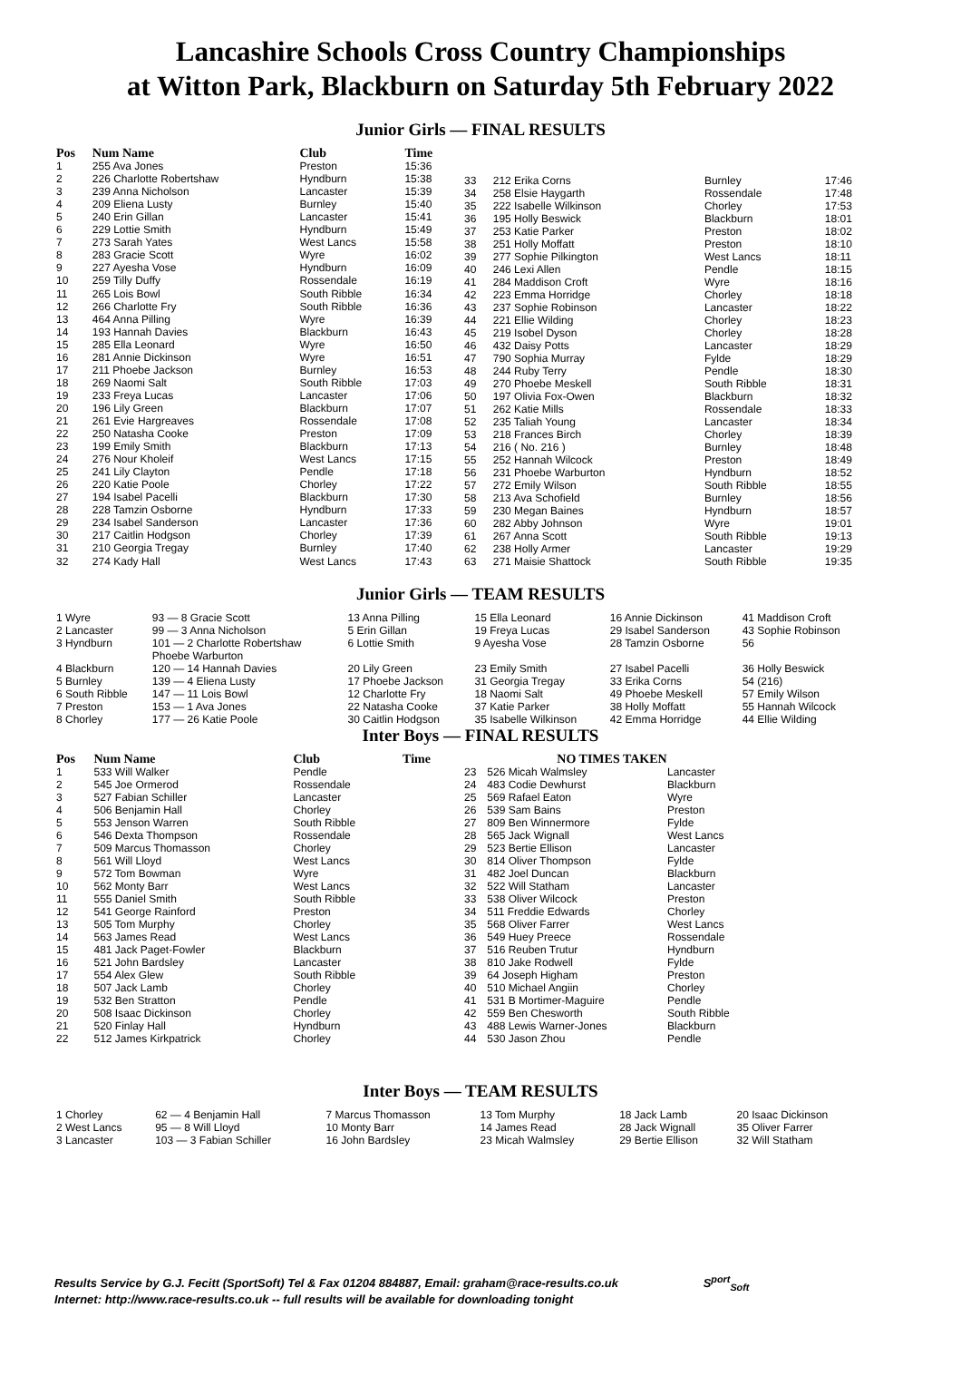Lancashire Schools Cross Country Championships
at Witton Park, Blackburn on Saturday 5th February 2022
Junior Girls — FINAL RESULTS
| Pos | Num Name | Club | Time |
| --- | --- | --- | --- |
| 1 | 255 Ava Jones | Preston | 15:36 |
| 2 | 226 Charlotte Robertshaw | Hyndburn | 15:38 |
| 3 | 239 Anna Nicholson | Lancaster | 15:39 |
| 4 | 209 Eliena Lusty | Burnley | 15:40 |
| 5 | 240 Erin Gillan | Lancaster | 15:41 |
| 6 | 229 Lottie Smith | Hyndburn | 15:49 |
| 7 | 273 Sarah Yates | West Lancs | 15:58 |
| 8 | 283 Gracie Scott | Wyre | 16:02 |
| 9 | 227 Ayesha Vose | Hyndburn | 16:09 |
| 10 | 259 Tilly Duffy | Rossendale | 16:19 |
| 11 | 265 Lois Bowl | South Ribble | 16:34 |
| 12 | 266 Charlotte Fry | South Ribble | 16:36 |
| 13 | 464 Anna Pilling | Wyre | 16:39 |
| 14 | 193 Hannah Davies | Blackburn | 16:43 |
| 15 | 285 Ella Leonard | Wyre | 16:50 |
| 16 | 281 Annie Dickinson | Wyre | 16:51 |
| 17 | 211 Phoebe Jackson | Burnley | 16:53 |
| 18 | 269 Naomi Salt | South Ribble | 17:03 |
| 19 | 233 Freya Lucas | Lancaster | 17:06 |
| 20 | 196 Lily Green | Blackburn | 17:07 |
| 21 | 261 Evie Hargreaves | Rossendale | 17:08 |
| 22 | 250 Natasha Cooke | Preston | 17:09 |
| 23 | 199 Emily Smith | Blackburn | 17:13 |
| 24 | 276 Nour Kholeif | West Lancs | 17:15 |
| 25 | 241 Lily Clayton | Pendle | 17:18 |
| 26 | 220 Katie Poole | Chorley | 17:22 |
| 27 | 194 Isabel Pacelli | Blackburn | 17:30 |
| 28 | 228 Tamzin Osborne | Hyndburn | 17:33 |
| 29 | 234 Isabel Sanderson | Lancaster | 17:36 |
| 30 | 217 Caitlin Hodgson | Chorley | 17:39 |
| 31 | 210 Georgia Tregay | Burnley | 17:40 |
| 32 | 274 Kady Hall | West Lancs | 17:43 |
| 33 | 212 Erika Corns | Burnley | 17:46 |
| 34 | 258 Elsie Haygarth | Rossendale | 17:48 |
| 35 | 222 Isabelle Wilkinson | Chorley | 17:53 |
| 36 | 195 Holly Beswick | Blackburn | 18:01 |
| 37 | 253 Katie Parker | Preston | 18:02 |
| 38 | 251 Holly Moffatt | Preston | 18:10 |
| 39 | 277 Sophie Pilkington | West Lancs | 18:11 |
| 40 | 246 Lexi Allen | Pendle | 18:15 |
| 41 | 284 Maddison Croft | Wyre | 18:16 |
| 42 | 223 Emma Horridge | Chorley | 18:18 |
| 43 | 237 Sophie Robinson | Lancaster | 18:22 |
| 44 | 221 Ellie Wilding | Chorley | 18:23 |
| 45 | 219 Isobel Dyson | Chorley | 18:28 |
| 46 | 432 Daisy Potts | Lancaster | 18:29 |
| 47 | 790 Sophia Murray | Fylde | 18:29 |
| 48 | 244 Ruby Terry | Pendle | 18:30 |
| 49 | 270 Phoebe Meskell | South Ribble | 18:31 |
| 50 | 197 Olivia Fox-Owen | Blackburn | 18:32 |
| 51 | 262 Katie Mills | Rossendale | 18:33 |
| 52 | 235 Taliah Young | Lancaster | 18:34 |
| 53 | 218 Frances Birch | Chorley | 18:39 |
| 54 | 216 ( No. 216 ) | Burnley | 18:48 |
| 55 | 252 Hannah Wilcock | Preston | 18:49 |
| 56 | 231 Phoebe Warburton | Hyndburn | 18:52 |
| 57 | 272 Emily Wilson | South Ribble | 18:55 |
| 58 | 213 Ava Schofield | Burnley | 18:56 |
| 59 | 230 Megan Baines | Hyndburn | 18:57 |
| 60 | 282 Abby Johnson | Wyre | 19:01 |
| 61 | 267 Anna Scott | South Ribble | 19:13 |
| 62 | 238 Holly Armer | Lancaster | 19:29 |
| 63 | 271 Maisie Shattock | South Ribble | 19:35 |
Junior Girls — TEAM RESULTS
| 1 Wyre | 93 — 8 Gracie Scott | 13 Anna Pilling | 15 Ella Leonard | 16 Annie Dickinson | 41 Maddison Croft |
| 2 Lancaster | 99 — 3 Anna Nicholson | 5 Erin Gillan | 19 Freya Lucas | 29 Isabel Sanderson | 43 Sophie Robinson |
| 3 Hyndburn | 101 — 2 Charlotte Robertshaw Phoebe Warburton | 6 Lottie Smith | 9 Ayesha Vose | 28 Tamzin Osborne | 56 |
| 4 Blackburn | 120 — 14 Hannah Davies | 20 Lily Green | 23 Emily Smith | 27 Isabel Pacelli | 36 Holly Beswick |
| 5 Burnley | 139 — 4 Eliena Lusty | 17 Phoebe Jackson | 31 Georgia Tregay | 33 Erika Corns | 54 (216) |
| 6 South Ribble | 147 — 11 Lois Bowl | 12 Charlotte Fry | 18 Naomi Salt | 49 Phoebe Meskell | 57 Emily Wilson |
| 7 Preston | 153 — 1 Ava Jones | 22 Natasha Cooke | 37 Katie Parker | 38 Holly Moffatt | 55 Hannah Wilcock |
| 8 Chorley | 177 — 26 Katie Poole | 30 Caitlin Hodgson | 35 Isabelle Wilkinson | 42 Emma Horridge | 44 Ellie Wilding |
Inter Boys — FINAL RESULTS
| Pos | Num Name | Club | Time |
| --- | --- | --- | --- |
| 1 | 533 Will Walker | Pendle | |
| 2 | 545 Joe Ormerod | Rossendale | |
| 3 | 527 Fabian Schiller | Lancaster | |
| 4 | 506 Benjamin Hall | Chorley | |
| 5 | 553 Jenson Warren | South Ribble | |
| 6 | 546 Dexta Thompson | Rossendale | |
| 7 | 509 Marcus Thomasson | Chorley | |
| 8 | 561 Will Lloyd | West Lancs | |
| 9 | 572 Tom Bowman | Wyre | |
| 10 | 562 Monty Barr | West Lancs | |
| 11 | 555 Daniel Smith | South Ribble | |
| 12 | 541 George Rainford | Preston | |
| 13 | 505 Tom Murphy | Chorley | |
| 14 | 563 James Read | West Lancs | |
| 15 | 481 Jack Paget-Fowler | Blackburn | |
| 16 | 521 John Bardsley | Lancaster | |
| 17 | 554 Alex Glew | South Ribble | |
| 18 | 507 Jack Lamb | Chorley | |
| 19 | 532 Ben Stratton | Pendle | |
| 20 | 508 Isaac Dickinson | Chorley | |
| 21 | 520 Finlay Hall | Hyndburn | |
| 22 | 512 James Kirkpatrick | Chorley | |
| NO TIMES TAKEN | | |
| --- | --- | --- |
| 23 | 526 Micah Walmsley | Lancaster |
| 24 | 483 Codie Dewhurst | Blackburn |
| 25 | 569 Rafael Eaton | Wyre |
| 26 | 539 Sam Bains | Preston |
| 27 | 809 Ben Winnermore | Fylde |
| 28 | 565 Jack Wignall | West Lancs |
| 29 | 523 Bertie Ellison | Lancaster |
| 30 | 814 Oliver Thompson | Fylde |
| 31 | 482 Joel Duncan | Blackburn |
| 32 | 522 Will Statham | Lancaster |
| 33 | 538 Oliver Wilcock | Preston |
| 34 | 511 Freddie Edwards | Chorley |
| 35 | 568 Oliver Farrer | West Lancs |
| 36 | 549 Huey Preece | Rossendale |
| 37 | 516 Reuben Trutur | Hyndburn |
| 38 | 810 Jake Rodwell | Fylde |
| 39 | 64 Joseph Higham | Preston |
| 40 | 510 Michael Angiin | Chorley |
| 41 | 531 B Mortimer-Maguire | Pendle |
| 42 | 559 Ben Chesworth | South Ribble |
| 43 | 488 Lewis Warner-Jones | Blackburn |
| 44 | 530 Jason Zhou | Pendle |
Inter Boys — TEAM RESULTS
| 1 Chorley | 62 — 4 Benjamin Hall | 7 Marcus Thomasson | 13 Tom Murphy | 18 Jack Lamb | 20 Isaac Dickinson |
| 2 West Lancs | 95 — 8 Will Lloyd | 10 Monty Barr | 14 James Read | 28 Jack Wignall | 35 Oliver Farrer |
| 3 Lancaster | 103 — 3 Fabian Schiller | 16 John Bardsley | 23 Micah Walmsley | 29 Bertie Ellison | 32 Will Statham |
Results Service by G.J. Fecitt (SportSoft) Tel & Fax 01204 884887, Email: graham@race-results.co.uk S<sup>port</sup><sub>Soft</sub>
Internet: http://www.race-results.co.uk -- full results will be available for downloading tonight